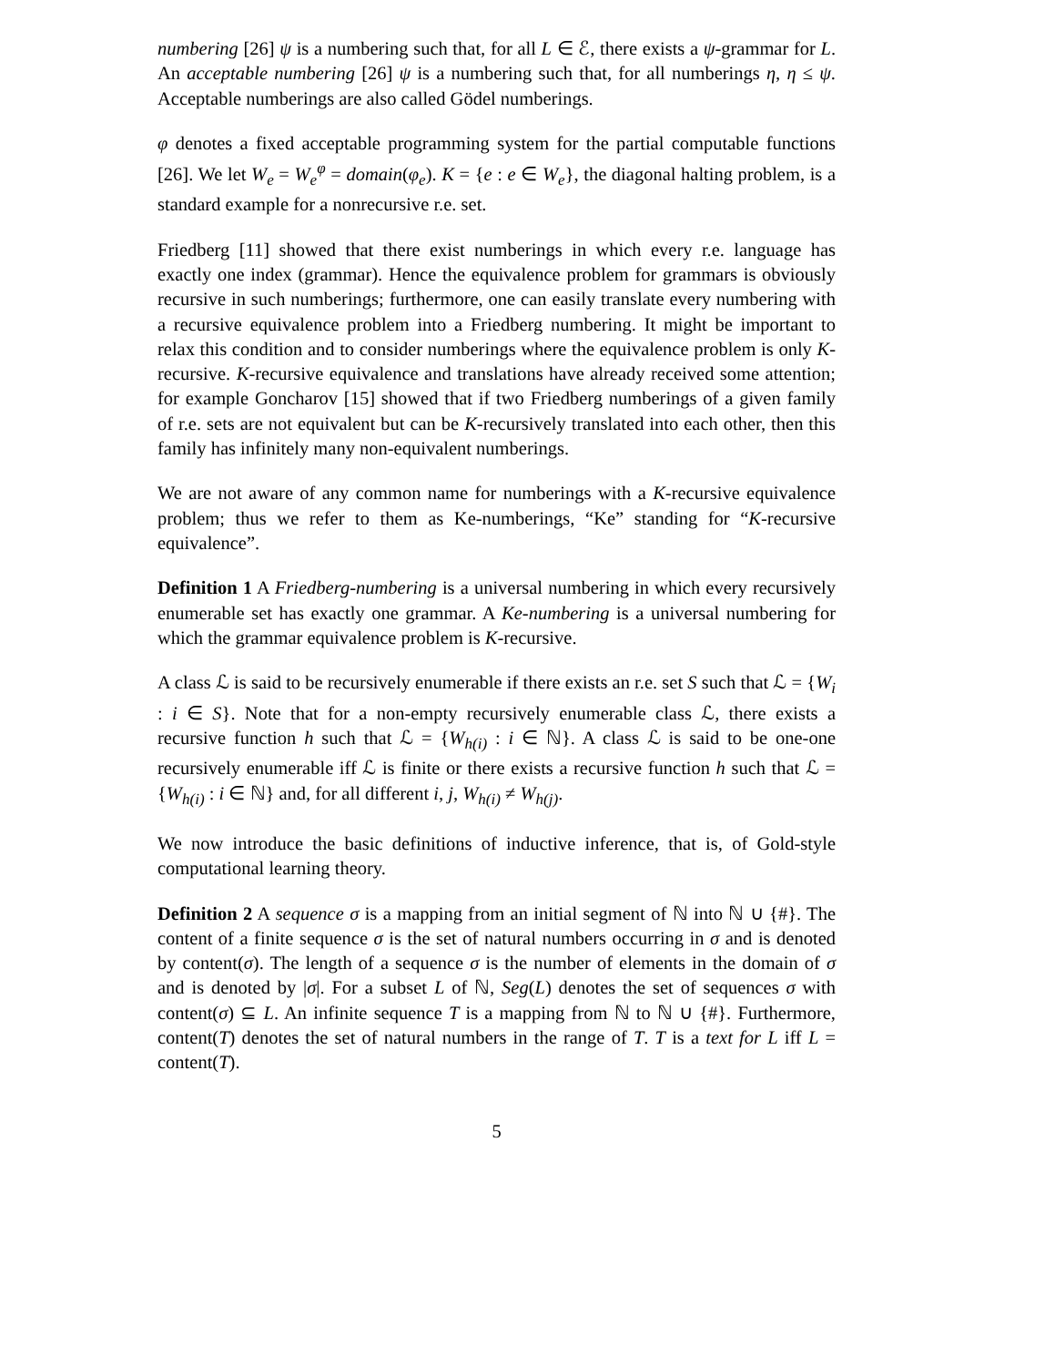numbering [26] ψ is a numbering such that, for all L ∈ ℰ, there exists a ψ-grammar for L. An acceptable numbering [26] ψ is a numbering such that, for all numberings η, η ≤ ψ. Acceptable numberings are also called Gödel numberings.
φ denotes a fixed acceptable programming system for the partial computable functions [26]. We let W<sub>e</sub> = W<sub>e</sub><sup>φ</sup> = domain(φ<sub>e</sub>). K = {e : e ∈ W<sub>e</sub>}, the diagonal halting problem, is a standard example for a nonrecursive r.e. set.
Friedberg [11] showed that there exist numberings in which every r.e. language has exactly one index (grammar). Hence the equivalence problem for grammars is obviously recursive in such numberings; furthermore, one can easily translate every numbering with a recursive equivalence problem into a Friedberg numbering. It might be important to relax this condition and to consider numberings where the equivalence problem is only K-recursive. K-recursive equivalence and translations have already received some attention; for example Goncharov [15] showed that if two Friedberg numberings of a given family of r.e. sets are not equivalent but can be K-recursively translated into each other, then this family has infinitely many non-equivalent numberings.
We are not aware of any common name for numberings with a K-recursive equivalence problem; thus we refer to them as Ke-numberings, “Ke” standing for “K-recursive equivalence”.
Definition 1 A Friedberg-numbering is a universal numbering in which every recursively enumerable set has exactly one grammar. A Ke-numbering is a universal numbering for which the grammar equivalence problem is K-recursive.
A class ℒ is said to be recursively enumerable if there exists an r.e. set S such that ℒ = {W<sub>i</sub> : i ∈ S}. Note that for a non-empty recursively enumerable class ℒ, there exists a recursive function h such that ℒ = {W<sub>h(i)</sub> : i ∈ ℕ}. A class ℒ is said to be one-one recursively enumerable iff ℒ is finite or there exists a recursive function h such that ℒ = {W<sub>h(i)</sub> : i ∈ ℕ} and, for all different i, j, W<sub>h(i)</sub> ≠ W<sub>h(j)</sub>.
We now introduce the basic definitions of inductive inference, that is, of Gold-style computational learning theory.
Definition 2 A sequence σ is a mapping from an initial segment of ℕ into ℕ ∪ {#}. The content of a finite sequence σ is the set of natural numbers occurring in σ and is denoted by content(σ). The length of a sequence σ is the number of elements in the domain of σ and is denoted by |σ|. For a subset L of ℕ, Seg(L) denotes the set of sequences σ with content(σ) ⊆ L. An infinite sequence T is a mapping from ℕ to ℕ ∪ {#}. Furthermore, content(T) denotes the set of natural numbers in the range of T. T is a text for L iff L = content(T).
5